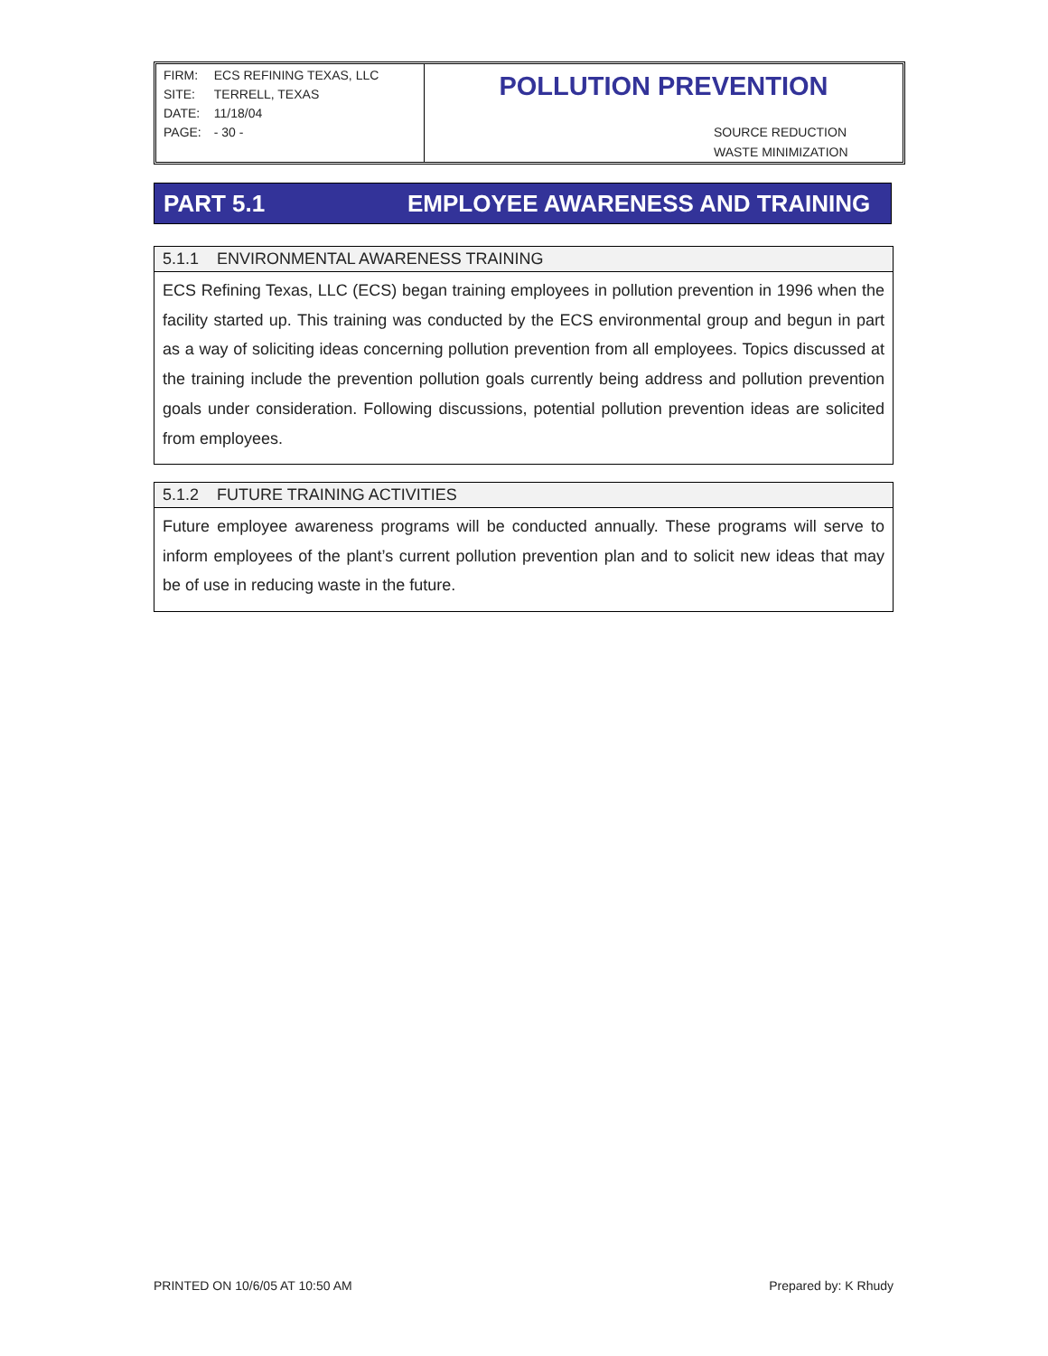| FIRM: | ECS REFINING TEXAS, LLC |
| SITE: | TERRELL, TEXAS |
| DATE: | 11/18/04 |
| PAGE: | - 30 - |
POLLUTION PREVENTION
SOURCE REDUCTION
WASTE MINIMIZATION
PART 5.1 EMPLOYEE AWARENESS AND TRAINING
5.1.1 ENVIRONMENTAL AWARENESS TRAINING
ECS Refining Texas, LLC (ECS) began training employees in pollution prevention in 1996 when the facility started up. This training was conducted by the ECS environmental group and begun in part as a way of soliciting ideas concerning pollution prevention from all employees. Topics discussed at the training include the prevention pollution goals currently being address and pollution prevention goals under consideration. Following discussions, potential pollution prevention ideas are solicited from employees.
5.1.2 FUTURE TRAINING ACTIVITIES
Future employee awareness programs will be conducted annually. These programs will serve to inform employees of the plant’s current pollution prevention plan and to solicit new ideas that may be of use in reducing waste in the future.
PRINTED ON 10/6/05 AT 10:50 AM Prepared by: K Rhudy